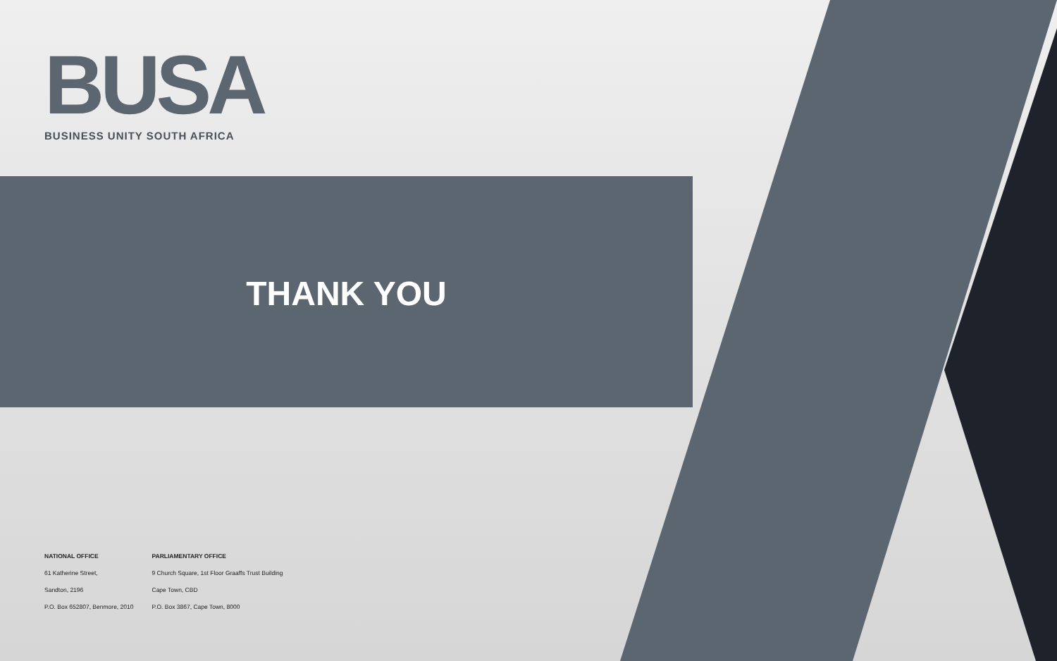BUSA
BUSINESS UNITY SOUTH AFRICA
THANK YOU
NATIONAL OFFICE
61 Katherine Street,
Sandton, 2196
P.O. Box 652807, Benmore, 2010
PARLIAMENTARY OFFICE
9 Church Square, 1st Floor Graaffs Trust Building
Cape Town, CBD
P.O. Box 3867, Cape Town, 8000